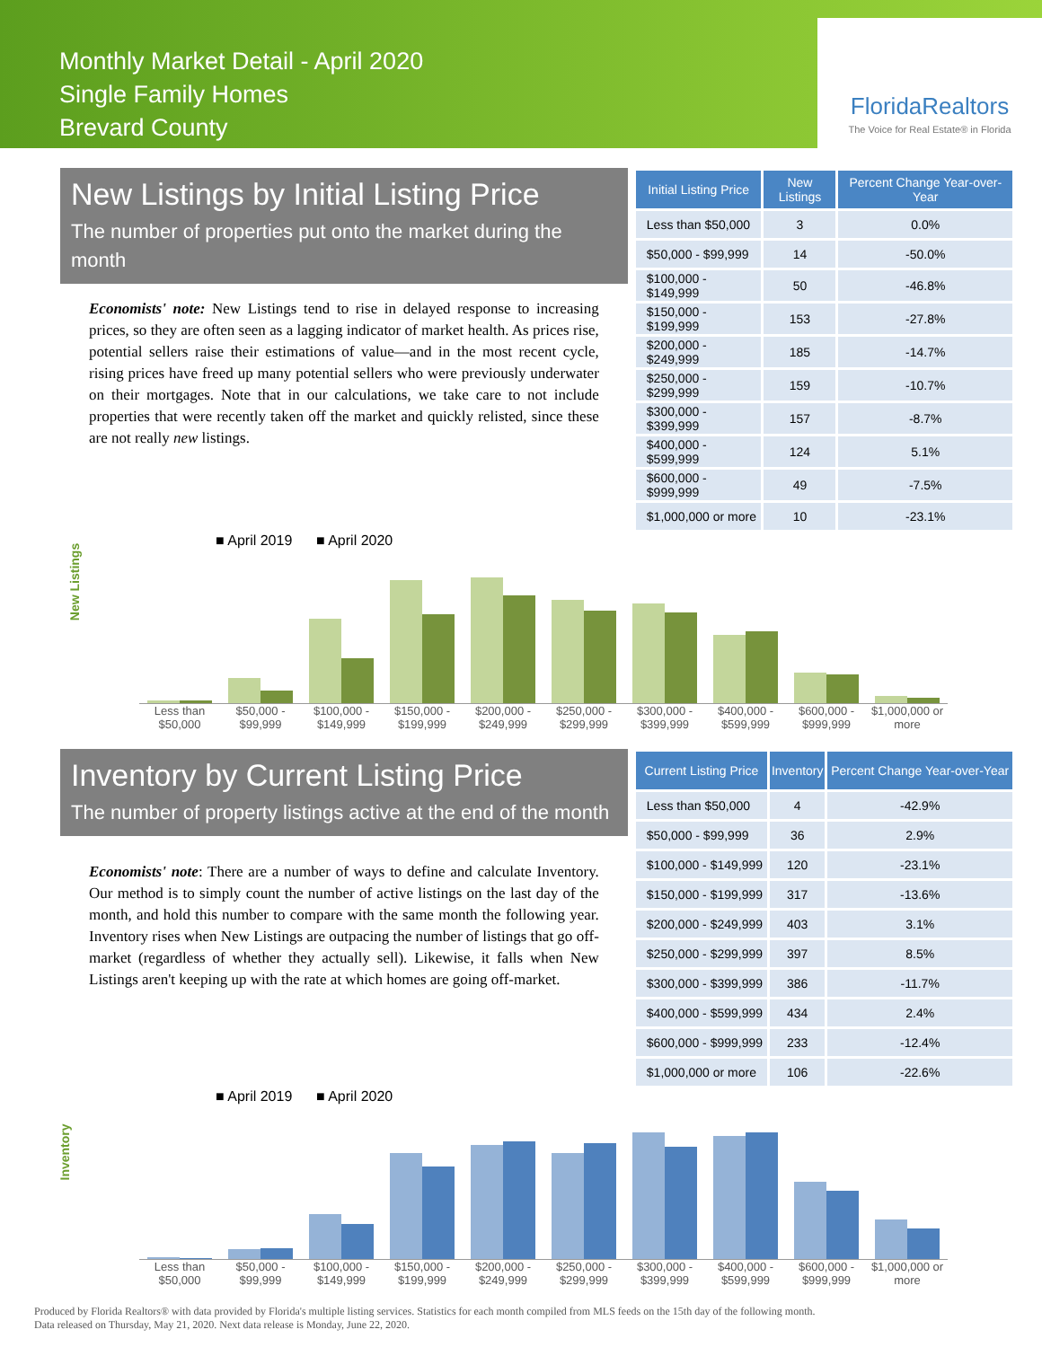Monthly Market Detail - April 2020
Single Family Homes
Brevard County
FloridaRealtors
The Voice for Real Estate® in Florida
New Listings by Initial Listing Price
The number of properties put onto the market during the month
Economists' note: New Listings tend to rise in delayed response to increasing prices, so they are often seen as a lagging indicator of market health. As prices rise, potential sellers raise their estimations of value—and in the most recent cycle, rising prices have freed up many potential sellers who were previously underwater on their mortgages. Note that in our calculations, we take care to not include properties that were recently taken off the market and quickly relisted, since these are not really new listings.
| Initial Listing Price | New Listings | Percent Change Year-over-Year |
| --- | --- | --- |
| Less than $50,000 | 3 | 0.0% |
| $50,000 - $99,999 | 14 | -50.0% |
| $100,000 - $149,999 | 50 | -46.8% |
| $150,000 - $199,999 | 153 | -27.8% |
| $200,000 - $249,999 | 185 | -14.7% |
| $250,000 - $299,999 | 159 | -10.7% |
| $300,000 - $399,999 | 157 | -8.7% |
| $400,000 - $599,999 | 124 | 5.1% |
| $600,000 - $999,999 | 49 | -7.5% |
| $1,000,000 or more | 10 | -23.1% |
■ April 2019 ■ April 2020
New Listings
Less than $50,000 $50,000 - $99,999 $100,000 - $149,999 $150,000 - $199,999 $200,000 - $249,999 $250,000 - $299,999 $300,000 - $399,999 $400,000 - $599,999 $600,000 - $999,999 $1,000,000 or more
Inventory by Current Listing Price
The number of property listings active at the end of the month
Economists' note: There are a number of ways to define and calculate Inventory. Our method is to simply count the number of active listings on the last day of the month, and hold this number to compare with the same month the following year. Inventory rises when New Listings are outpacing the number of listings that go off-market (regardless of whether they actually sell). Likewise, it falls when New Listings aren't keeping up with the rate at which homes are going off-market.
| Current Listing Price | Inventory | Percent Change Year-over-Year |
| --- | --- | --- |
| Less than $50,000 | 4 | -42.9% |
| $50,000 - $99,999 | 36 | 2.9% |
| $100,000 - $149,999 | 120 | -23.1% |
| $150,000 - $199,999 | 317 | -13.6% |
| $200,000 - $249,999 | 403 | 3.1% |
| $250,000 - $299,999 | 397 | 8.5% |
| $300,000 - $399,999 | 386 | -11.7% |
| $400,000 - $599,999 | 434 | 2.4% |
| $600,000 - $999,999 | 233 | -12.4% |
| $1,000,000 or more | 106 | -22.6% |
■ April 2019 ■ April 2020
Inventory
Less than $50,000 $50,000 - $99,999 $100,000 - $149,999 $150,000 - $199,999 $200,000 - $249,999 $250,000 - $299,999 $300,000 - $399,999 $400,000 - $599,999 $600,000 - $999,999 $1,000,000 or more
Produced by Florida Realtors® with data provided by Florida's multiple listing services. Statistics for each month compiled from MLS feeds on the 15th day of the following month.
Data released on Thursday, May 21, 2020. Next data release is Monday, June 22, 2020.